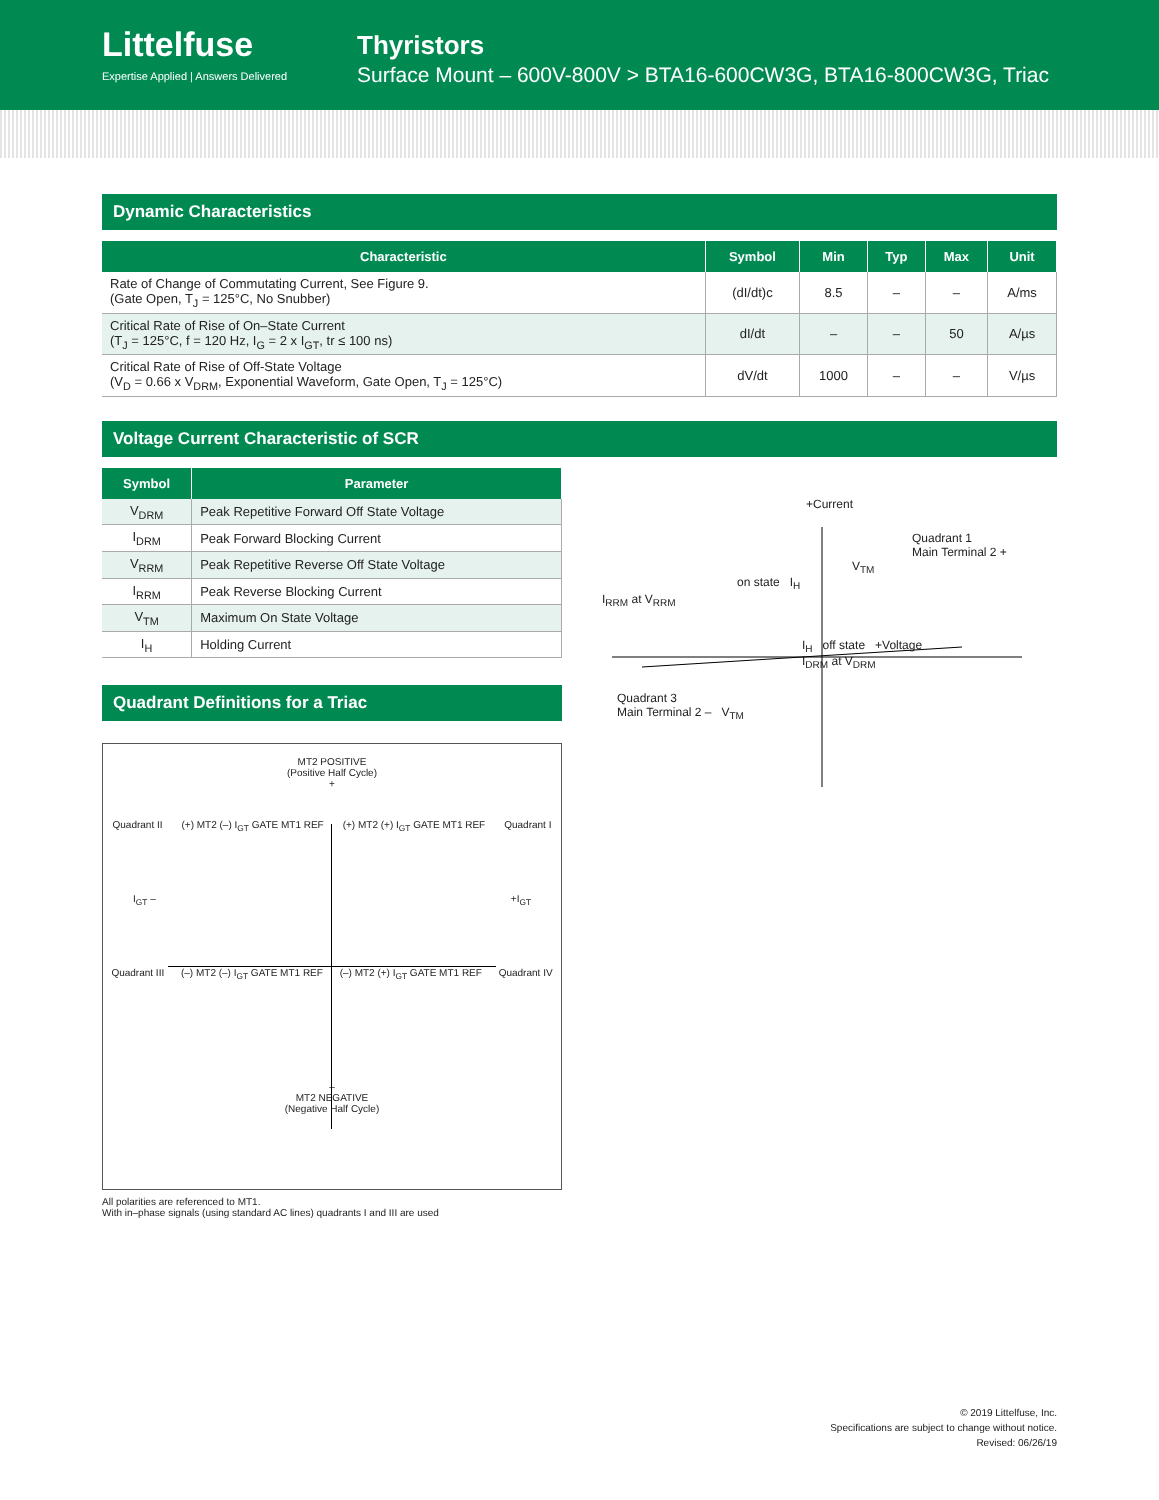Littelfuse
Expertise Applied | Answers Delivered
Thyristors
Surface Mount – 600V-800V > BTA16-600CW3G, BTA16-800CW3G, Triac
Dynamic Characteristics
| Characteristic | Symbol | Min | Typ | Max | Unit |
| --- | --- | --- | --- | --- | --- |
| Rate of Change of Commutating Current, See Figure 9. (Gate Open, T<sub>J</sub> = 125°C, No Snubber) | (dI/dt)c | 8.5 | – | – | A/ms |
| Critical Rate of Rise of On–State Current (T<sub>J</sub> = 125°C, f = 120 Hz, I<sub>G</sub> = 2 x I<sub>GT</sub>, tr ≤ 100 ns) | dI/dt | – | – | 50 | A/µs |
| Critical Rate of Rise of Off-State Voltage (V<sub>D</sub> = 0.66 x V<sub>DRM</sub>, Exponential Waveform, Gate Open, T<sub>J</sub> = 125°C) | dV/dt | 1000 | – | – | V/µs |
Voltage Current Characteristic of SCR
| Symbol | Parameter |
| --- | --- |
| V<sub>DRM</sub> | Peak Repetitive Forward Off State Voltage |
| I<sub>DRM</sub> | Peak Forward Blocking Current |
| V<sub>RRM</sub> | Peak Repetitive Reverse Off State Voltage |
| I<sub>RRM</sub> | Peak Reverse Blocking Current |
| V<sub>TM</sub> | Maximum On State Voltage |
| I<sub>H</sub> | Holding Current |
Quadrant Definitions for a Triac
MT2 POSITIVE
(Positive Half Cycle)
+
Quadrant II (+) MT2 (–) I<sub>GT</sub> GATE MT1 REF (+) MT2 (+) I<sub>GT</sub> GATE MT1 REF Quadrant I
I<sub>GT</sub> – +I<sub>GT</sub>
Quadrant III (–) MT2 (–) I<sub>GT</sub> GATE MT1 REF (–) MT2 (+) I<sub>GT</sub> GATE MT1 REF Quadrant IV
–
MT2 NEGATIVE
(Negative Half Cycle)
All polarities are referenced to MT1.
With in–phase signals (using standard AC lines) quadrants I and III are used
+Current
Quadrant 1
Main Terminal 2 +
V<sub>TM</sub>
on state I<sub>H</sub>
I<sub>RRM</sub> at V<sub>RRM</sub>
I<sub>H</sub> off state +Voltage
I<sub>DRM</sub> at V<sub>DRM</sub>
Quadrant 3
Main Terminal 2 – V<sub>TM</sub>
© 2019 Littelfuse, Inc.
Specifications are subject to change without notice.
Revised: 06/26/19